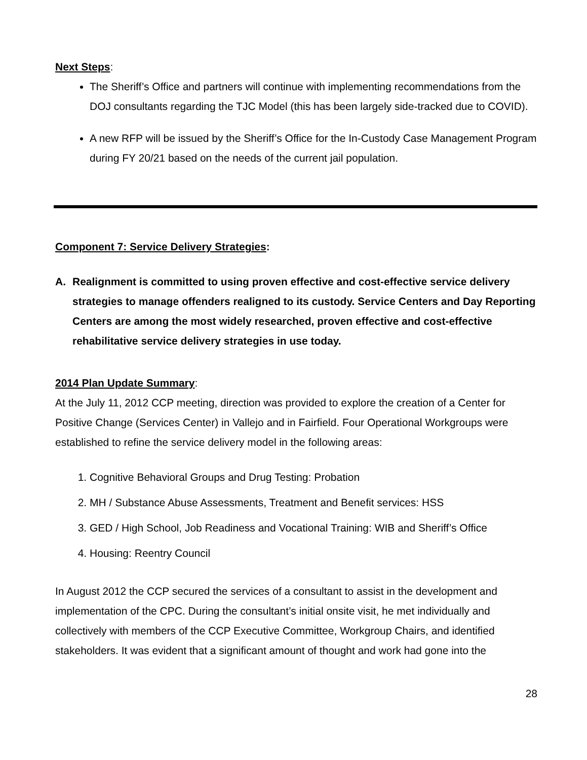Next Steps:
The Sheriff’s Office and partners will continue with implementing recommendations from the DOJ consultants regarding the TJC Model (this has been largely side-tracked due to COVID).
A new RFP will be issued by the Sheriff’s Office for the In-Custody Case Management Program during FY 20/21 based on the needs of the current jail population.
Component 7: Service Delivery Strategies:
A. Realignment is committed to using proven effective and cost-effective service delivery strategies to manage offenders realigned to its custody. Service Centers and Day Reporting Centers are among the most widely researched, proven effective and cost-effective rehabilitative service delivery strategies in use today.
2014 Plan Update Summary:
At the July 11, 2012 CCP meeting, direction was provided to explore the creation of a Center for Positive Change (Services Center) in Vallejo and in Fairfield. Four Operational Workgroups were established to refine the service delivery model in the following areas:
1. Cognitive Behavioral Groups and Drug Testing: Probation
2. MH / Substance Abuse Assessments, Treatment and Benefit services: HSS
3. GED / High School, Job Readiness and Vocational Training: WIB and Sheriff’s Office
4. Housing: Reentry Council
In August 2012 the CCP secured the services of a consultant to assist in the development and implementation of the CPC. During the consultant’s initial onsite visit, he met individually and collectively with members of the CCP Executive Committee, Workgroup Chairs, and identified stakeholders. It was evident that a significant amount of thought and work had gone into the
28